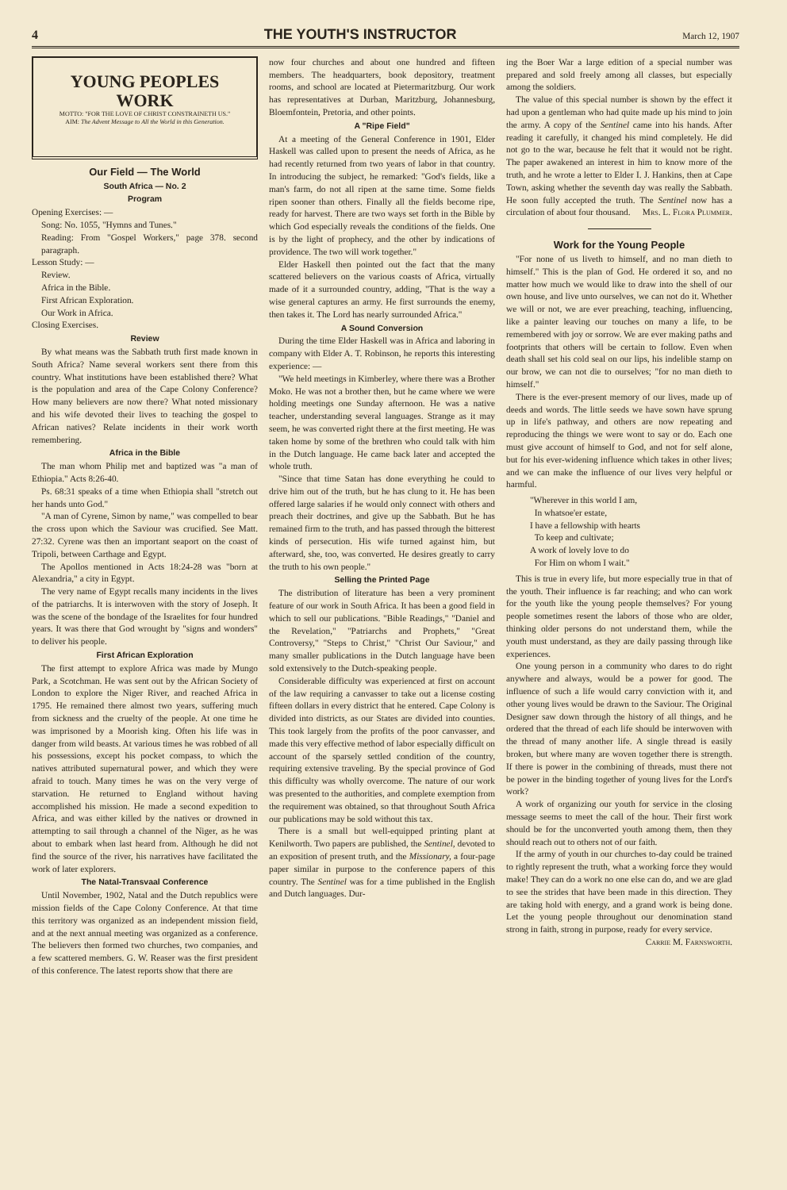4 THE YOUTH'S INSTRUCTOR March 12, 1907
YOUNG PEOPLES
WORK
MOTTO: "FOR THE LOVE OF CHRIST CONSTRAINETH US."
AIM: The Advent Message to All the World in this Generation.
Our Field — The World
South Africa — No. 2
Program
Opening Exercises: —
Song: No. 1055, "Hymns and Tunes."
Reading: From "Gospel Workers," page 378. second paragraph.
Lesson Study: —
Review.
Africa in the Bible.
First African Exploration.
Our Work in Africa.
Closing Exercises.
Review
By what means was the Sabbath truth first made known in South Africa? Name several workers sent there from this country. What institutions have been established there? What is the population and area of the Cape Colony Conference? How many believers are now there? What noted missionary and his wife devoted their lives to teaching the gospel to African natives? Relate incidents in their work worth remembering.
Africa in the Bible
The man whom Philip met and baptized was "a man of Ethiopia." Acts 8:26-40.
Ps. 68:31 speaks of a time when Ethiopia shall "stretch out her hands unto God."
"A man of Cyrene, Simon by name," was compelled to bear the cross upon which the Saviour was crucified. See Matt. 27:32. Cyrene was then an important seaport on the coast of Tripoli, between Carthage and Egypt.
The Apollos mentioned in Acts 18:24-28 was "born at Alexandria," a city in Egypt.
The very name of Egypt recalls many incidents in the lives of the patriarchs. It is interwoven with the story of Joseph. It was the scene of the bondage of the Israelites for four hundred years. It was there that God wrought by "signs and wonders" to deliver his people.
First African Exploration
The first attempt to explore Africa was made by Mungo Park, a Scotchman. He was sent out by the African Society of London to explore the Niger River, and reached Africa in 1795. He remained there almost two years, suffering much from sickness and the cruelty of the people. At one time he was imprisoned by a Moorish king. Often his life was in danger from wild beasts. At various times he was robbed of all his possessions, except his pocket compass, to which the natives attributed supernatural power, and which they were afraid to touch. Many times he was on the very verge of starvation. He returned to England without having accomplished his mission. He made a second expedition to Africa, and was either killed by the natives or drowned in attempting to sail through a channel of the Niger, as he was about to embark when last heard from. Although he did not find the source of the river, his narratives have facilitated the work of later explorers.
The Natal-Transvaal Conference
Until November, 1902, Natal and the Dutch republics were mission fields of the Cape Colony Conference. At that time this territory was organized as an independent mission field, and at the next annual meeting was organized as a conference. The believers then formed two churches, two companies, and a few scattered members. G. W. Reaser was the first president of this conference. The latest reports show that there are
now four churches and about one hundred and fifteen members. The headquarters, book depository, treatment rooms, and school are located at Pietermaritzburg. Our work has representatives at Durban, Maritzburg, Johannesburg, Bloemfontein, Pretoria, and other points.
A "Ripe Field"
At a meeting of the General Conference in 1901, Elder Haskell was called upon to present the needs of Africa, as he had recently returned from two years of labor in that country. In introducing the subject, he remarked: "God's fields, like a man's farm, do not all ripen at the same time. Some fields ripen sooner than others. Finally all the fields become ripe, ready for harvest. There are two ways set forth in the Bible by which God especially reveals the conditions of the fields. One is by the light of prophecy, and the other by indications of providence. The two will work together."
Elder Haskell then pointed out the fact that the many scattered believers on the various coasts of Africa, virtually made of it a surrounded country, adding, "That is the way a wise general captures an army. He first surrounds the enemy, then takes it. The Lord has nearly surrounded Africa."
A Sound Conversion
During the time Elder Haskell was in Africa and laboring in company with Elder A. T. Robinson, he reports this interesting experience: —
"We held meetings in Kimberley, where there was a Brother Moko. He was not a brother then, but he came where we were holding meetings one Sunday afternoon. He was a native teacher, understanding several languages. Strange as it may seem, he was converted right there at the first meeting. He was taken home by some of the brethren who could talk with him in the Dutch language. He came back later and accepted the whole truth.
"Since that time Satan has done everything he could to drive him out of the truth, but he has clung to it. He has been offered large salaries if he would only connect with others and preach their doctrines, and give up the Sabbath. But he has remained firm to the truth, and has passed through the bitterest kinds of persecution. His wife turned against him, but afterward, she, too, was converted. He desires greatly to carry the truth to his own people."
Selling the Printed Page
The distribution of literature has been a very prominent feature of our work in South Africa. It has been a good field in which to sell our publications. "Bible Readings," "Daniel and the Revelation," "Patriarchs and Prophets," "Great Controversy," "Steps to Christ," "Christ Our Saviour," and many smaller publications in the Dutch language have been sold extensively to the Dutch-speaking people.
Considerable difficulty was experienced at first on account of the law requiring a canvasser to take out a license costing fifteen dollars in every district that he entered. Cape Colony is divided into districts, as our States are divided into counties. This took largely from the profits of the poor canvasser, and made this very effective method of labor especially difficult on account of the sparsely settled condition of the country, requiring extensive traveling. By the special province of God this difficulty was wholly overcome. The nature of our work was presented to the authorities, and complete exemption from the requirement was obtained, so that throughout South Africa our publications may be sold without this tax.
There is a small but well-equipped printing plant at Kenilworth. Two papers are published, the Sentinel, devoted to an exposition of present truth, and the Missionary, a four-page paper similar in purpose to the conference papers of this country. The Sentinel was for a time published in the English and Dutch languages. Dur-
ing the Boer War a large edition of a special number was prepared and sold freely among all classes, but especially among the soldiers.
The value of this special number is shown by the effect it had upon a gentleman who had quite made up his mind to join the army. A copy of the Sentinel came into his hands. After reading it carefully, it changed his mind completely. He did not go to the war, because he felt that it would not be right. The paper awakened an interest in him to know more of the truth, and he wrote a letter to Elder I. J. Hankins, then at Cape Town, asking whether the seventh day was really the Sabbath. He soon fully accepted the truth. The Sentinel now has a circulation of about four thousand. Mrs. L. Flora Plummer.
Work for the Young People
"For none of us liveth to himself, and no man dieth to himself." This is the plan of God. He ordered it so, and no matter how much we would like to draw into the shell of our own house, and live unto ourselves, we can not do it. Whether we will or not, we are ever preaching, teaching, influencing, like a painter leaving our touches on many a life, to be remembered with joy or sorrow. We are ever making paths and footprints that others will be certain to follow. Even when death shall set his cold seal on our lips, his indelible stamp on our brow, we can not die to ourselves; "for no man dieth to himself."
There is the ever-present memory of our lives, made up of deeds and words. The little seeds we have sown have sprung up in life's pathway, and others are now repeating and reproducing the things we were wont to say or do. Each one must give account of himself to God, and not for self alone, but for his ever-widening influence which takes in other lives; and we can make the influence of our lives very helpful or harmful.
"Wherever in this world I am,
In whatsoe'er estate,
I have a fellowship with hearts
To keep and cultivate;
A work of lovely love to do
For Him on whom I wait."
This is true in every life, but more especially true in that of the youth. Their influence is far reaching; and who can work for the youth like the young people themselves? For young people sometimes resent the labors of those who are older, thinking older persons do not understand them, while the youth must understand, as they are daily passing through like experiences.
One young person in a community who dares to do right anywhere and always, would be a power for good. The influence of such a life would carry conviction with it, and other young lives would be drawn to the Saviour. The Original Designer saw down through the history of all things, and he ordered that the thread of each life should be interwoven with the thread of many another life. A single thread is easily broken, but where many are woven together there is strength. If there is power in the combining of threads, must there not be power in the binding together of young lives for the Lord's work?
A work of organizing our youth for service in the closing message seems to meet the call of the hour. Their first work should be for the unconverted youth among them, then they should reach out to others not of our faith.
If the army of youth in our churches to-day could be trained to rightly represent the truth, what a working force they would make! They can do a work no one else can do, and we are glad to see the strides that have been made in this direction. They are taking hold with energy, and a grand work is being done. Let the young people throughout our denomination stand strong in faith, strong in purpose, ready for every service. Carrie M. Farnsworth.